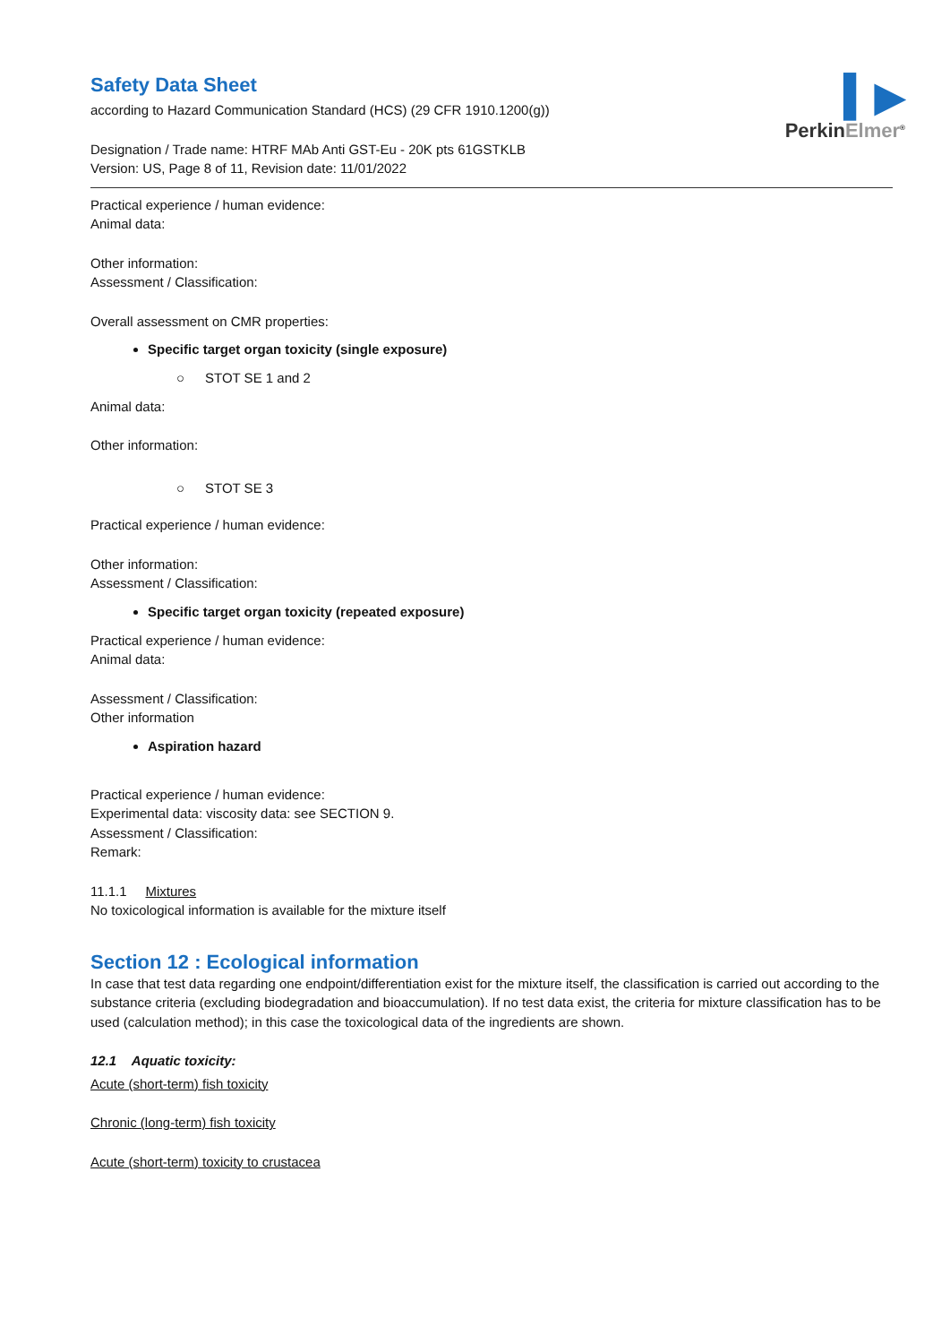▍▶
PerkinElmer<sup>®</sup>
Safety Data Sheet
according to Hazard Communication Standard (HCS) (29 CFR 1910.1200(g))
Designation / Trade name: HTRF MAb Anti GST-Eu - 20K pts 61GSTKLB
Version: US, Page 8 of 11, Revision date: 11/01/2022
Practical experience / human evidence:
Animal data:
Other information:
Assessment / Classification:
Overall assessment on CMR properties:
Specific target organ toxicity (single exposure)
○ STOT SE 1 and 2
Animal data:
Other information:
○ STOT SE 3
Practical experience / human evidence:
Other information:
Assessment / Classification:
Specific target organ toxicity (repeated exposure)
Practical experience / human evidence:
Animal data:
Assessment / Classification:
Other information
Aspiration hazard
Practical experience / human evidence:
Experimental data: viscosity data: see SECTION 9.
Assessment / Classification:
Remark:
11.1.1 Mixtures
No toxicological information is available for the mixture itself
Section 12 : Ecological information
In case that test data regarding one endpoint/differentiation exist for the mixture itself, the classification is carried out according to the substance criteria (excluding biodegradation and bioaccumulation). If no test data exist, the criteria for mixture classification has to be used (calculation method); in this case the toxicological data of the ingredients are shown.
12.1 Aquatic toxicity:
Acute (short-term) fish toxicity
Chronic (long-term) fish toxicity
Acute (short-term) toxicity to crustacea